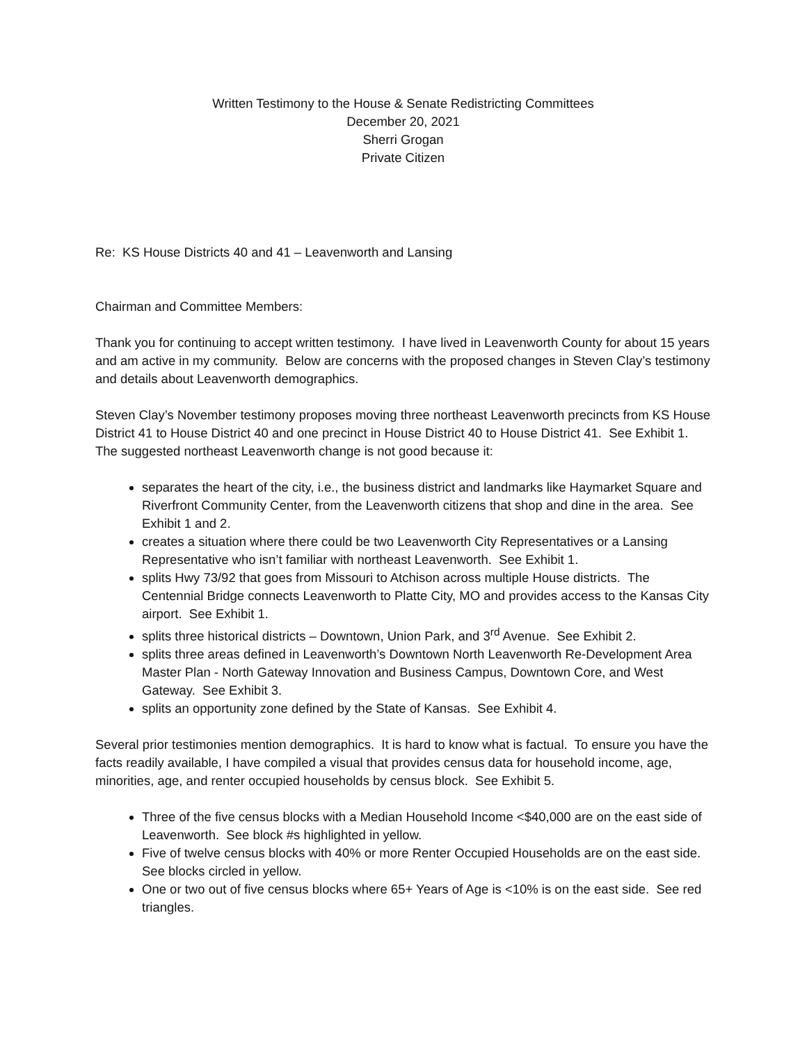Written Testimony to the House & Senate Redistricting Committees
December 20, 2021
Sherri Grogan
Private Citizen
Re: KS House Districts 40 and 41 – Leavenworth and Lansing
Chairman and Committee Members:
Thank you for continuing to accept written testimony. I have lived in Leavenworth County for about 15 years and am active in my community. Below are concerns with the proposed changes in Steven Clay’s testimony and details about Leavenworth demographics.
Steven Clay’s November testimony proposes moving three northeast Leavenworth precincts from KS House District 41 to House District 40 and one precinct in House District 40 to House District 41. See Exhibit 1. The suggested northeast Leavenworth change is not good because it:
separates the heart of the city, i.e., the business district and landmarks like Haymarket Square and Riverfront Community Center, from the Leavenworth citizens that shop and dine in the area. See Exhibit 1 and 2.
creates a situation where there could be two Leavenworth City Representatives or a Lansing Representative who isn’t familiar with northeast Leavenworth. See Exhibit 1.
splits Hwy 73/92 that goes from Missouri to Atchison across multiple House districts. The Centennial Bridge connects Leavenworth to Platte City, MO and provides access to the Kansas City airport. See Exhibit 1.
splits three historical districts – Downtown, Union Park, and 3<sup>rd</sup> Avenue. See Exhibit 2.
splits three areas defined in Leavenworth’s Downtown North Leavenworth Re-Development Area Master Plan - North Gateway Innovation and Business Campus, Downtown Core, and West Gateway. See Exhibit 3.
splits an opportunity zone defined by the State of Kansas. See Exhibit 4.
Several prior testimonies mention demographics. It is hard to know what is factual. To ensure you have the facts readily available, I have compiled a visual that provides census data for household income, age, minorities, age, and renter occupied households by census block. See Exhibit 5.
Three of the five census blocks with a Median Household Income <$40,000 are on the east side of Leavenworth. See block #s highlighted in yellow.
Five of twelve census blocks with 40% or more Renter Occupied Households are on the east side. See blocks circled in yellow.
One or two out of five census blocks where 65+ Years of Age is <10% is on the east side. See red triangles.